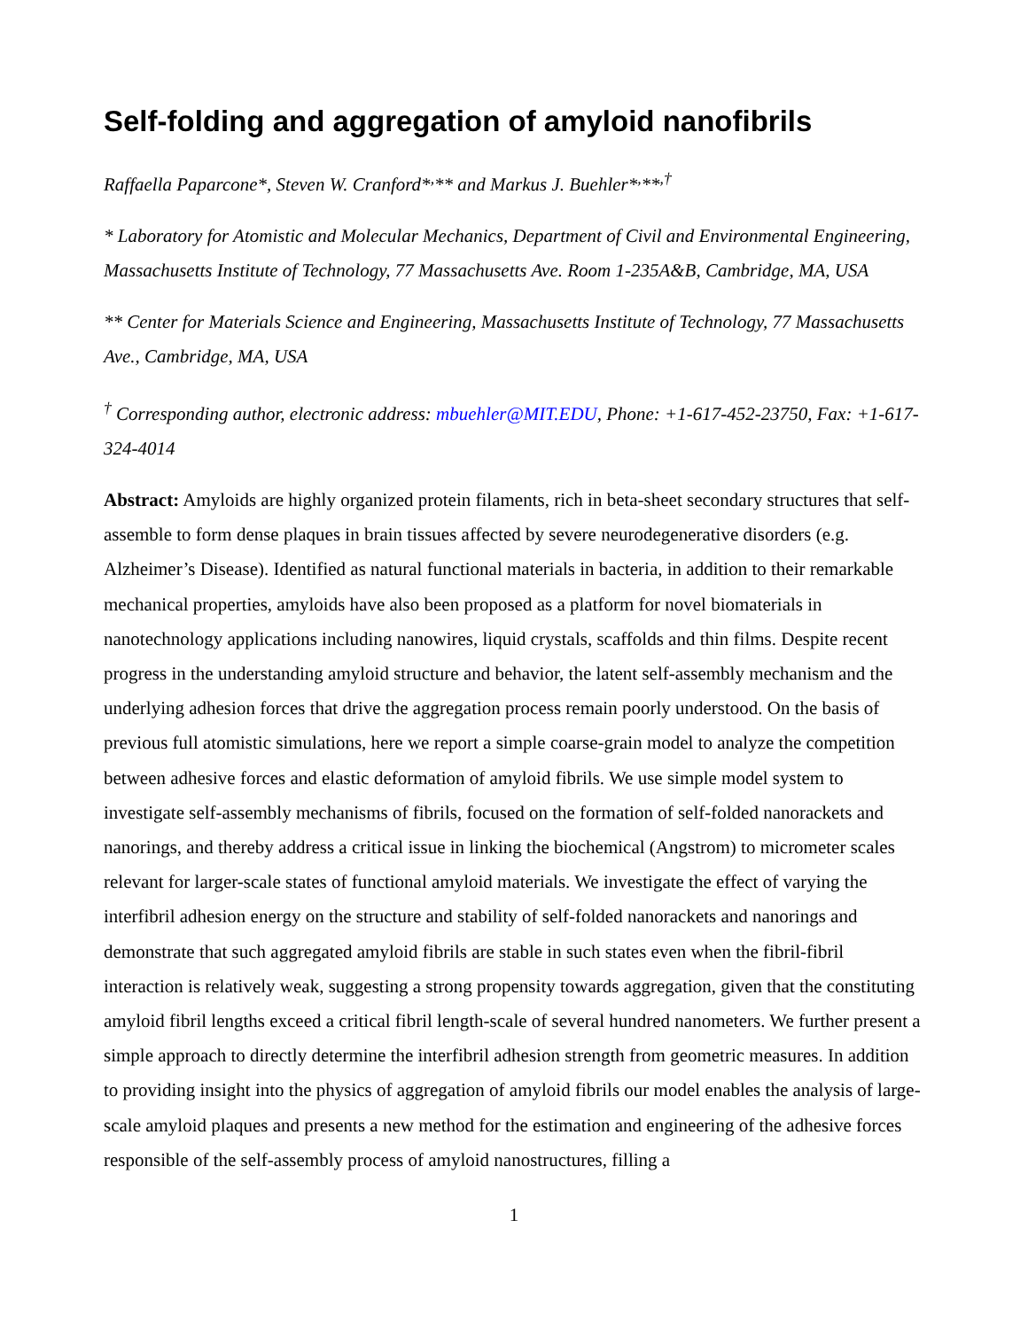Self-folding and aggregation of amyloid nanofibrils
Raffaella Paparcone*, Steven W. Cranford*<sup>,</sup>** and Markus J. Buehler*<sup>,</sup>**<sup>,†</sup>
* Laboratory for Atomistic and Molecular Mechanics, Department of Civil and Environmental Engineering, Massachusetts Institute of Technology, 77 Massachusetts Ave. Room 1-235A&B, Cambridge, MA, USA
** Center for Materials Science and Engineering, Massachusetts Institute of Technology, 77 Massachusetts Ave., Cambridge, MA, USA
<sup>†</sup> Corresponding author, electronic address: mbuehler@MIT.EDU, Phone: +1-617-452-23750, Fax: +1-617-324-4014
Abstract: Amyloids are highly organized protein filaments, rich in beta-sheet secondary structures that self-assemble to form dense plaques in brain tissues affected by severe neurodegenerative disorders (e.g. Alzheimer’s Disease). Identified as natural functional materials in bacteria, in addition to their remarkable mechanical properties, amyloids have also been proposed as a platform for novel biomaterials in nanotechnology applications including nanowires, liquid crystals, scaffolds and thin films. Despite recent progress in the understanding amyloid structure and behavior, the latent self-assembly mechanism and the underlying adhesion forces that drive the aggregation process remain poorly understood. On the basis of previous full atomistic simulations, here we report a simple coarse-grain model to analyze the competition between adhesive forces and elastic deformation of amyloid fibrils. We use simple model system to investigate self-assembly mechanisms of fibrils, focused on the formation of self-folded nanorackets and nanorings, and thereby address a critical issue in linking the biochemical (Angstrom) to micrometer scales relevant for larger-scale states of functional amyloid materials. We investigate the effect of varying the interfibril adhesion energy on the structure and stability of self-folded nanorackets and nanorings and demonstrate that such aggregated amyloid fibrils are stable in such states even when the fibril-fibril interaction is relatively weak, suggesting a strong propensity towards aggregation, given that the constituting amyloid fibril lengths exceed a critical fibril length-scale of several hundred nanometers. We further present a simple approach to directly determine the interfibril adhesion strength from geometric measures. In addition to providing insight into the physics of aggregation of amyloid fibrils our model enables the analysis of large-scale amyloid plaques and presents a new method for the estimation and engineering of the adhesive forces responsible of the self-assembly process of amyloid nanostructures, filling a
1